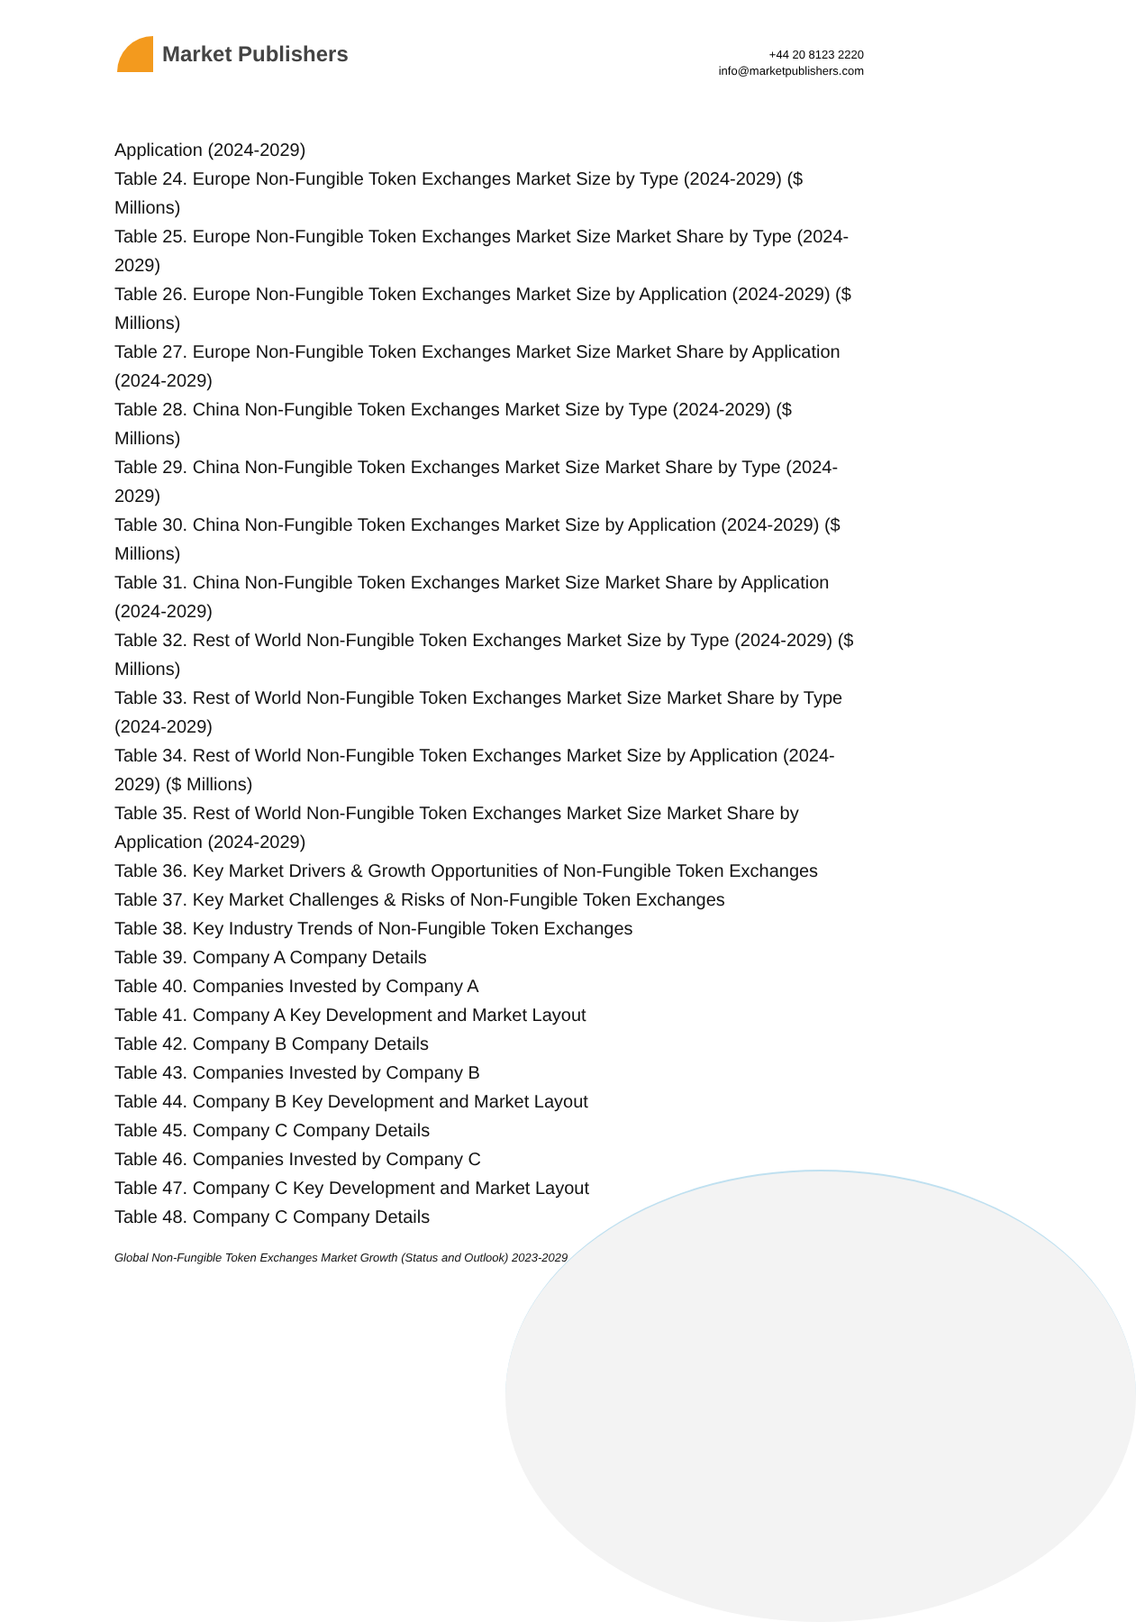Market Publishers
+44 20 8123 2220
info@marketpublishers.com
Application (2024-2029)
Table 24. Europe Non-Fungible Token Exchanges Market Size by Type (2024-2029) ($ Millions)
Table 25. Europe Non-Fungible Token Exchanges Market Size Market Share by Type (2024-2029)
Table 26. Europe Non-Fungible Token Exchanges Market Size by Application (2024-2029) ($ Millions)
Table 27. Europe Non-Fungible Token Exchanges Market Size Market Share by Application (2024-2029)
Table 28. China Non-Fungible Token Exchanges Market Size by Type (2024-2029) ($ Millions)
Table 29. China Non-Fungible Token Exchanges Market Size Market Share by Type (2024-2029)
Table 30. China Non-Fungible Token Exchanges Market Size by Application (2024-2029) ($ Millions)
Table 31. China Non-Fungible Token Exchanges Market Size Market Share by Application (2024-2029)
Table 32. Rest of World Non-Fungible Token Exchanges Market Size by Type (2024-2029) ($ Millions)
Table 33. Rest of World Non-Fungible Token Exchanges Market Size Market Share by Type (2024-2029)
Table 34. Rest of World Non-Fungible Token Exchanges Market Size by Application (2024-2029) ($ Millions)
Table 35. Rest of World Non-Fungible Token Exchanges Market Size Market Share by Application (2024-2029)
Table 36. Key Market Drivers & Growth Opportunities of Non-Fungible Token Exchanges
Table 37. Key Market Challenges & Risks of Non-Fungible Token Exchanges
Table 38. Key Industry Trends of Non-Fungible Token Exchanges
Table 39. Company A Company Details
Table 40. Companies Invested by Company A
Table 41. Company A Key Development and Market Layout
Table 42. Company B Company Details
Table 43. Companies Invested by Company B
Table 44. Company B Key Development and Market Layout
Table 45. Company C Company Details
Table 46. Companies Invested by Company C
Table 47. Company C Key Development and Market Layout
Table 48. Company C Company Details
Global Non-Fungible Token Exchanges Market Growth (Status and Outlook) 2023-2029